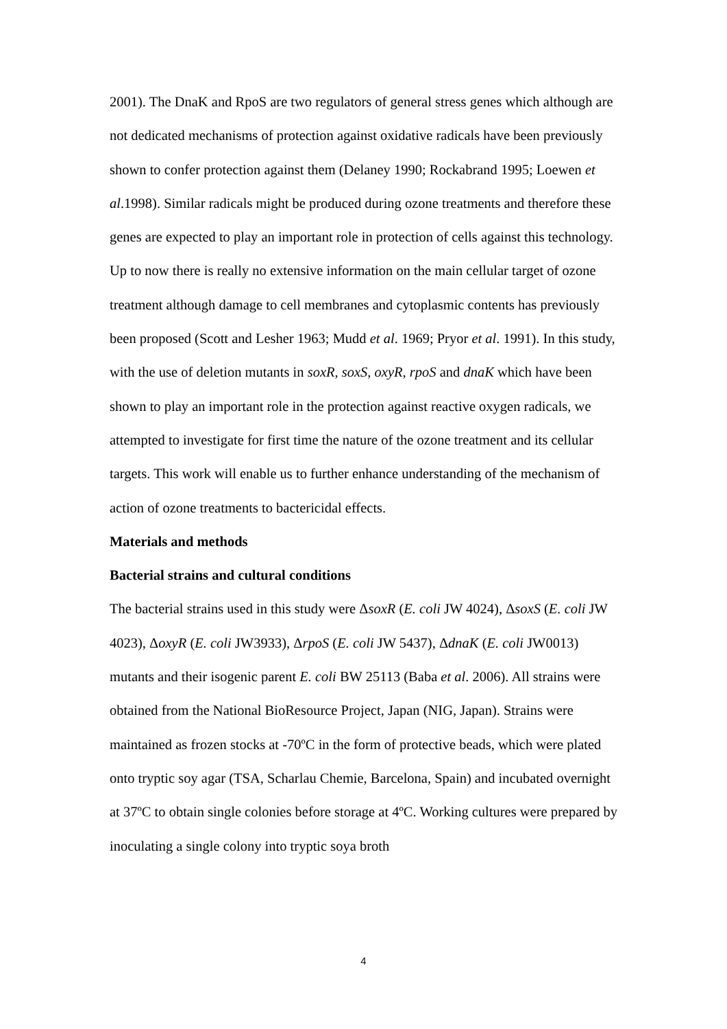2001). The DnaK and RpoS are two regulators of general stress genes which although are not dedicated mechanisms of protection against oxidative radicals have been previously shown to confer protection against them (Delaney 1990; Rockabrand 1995; Loewen et al.1998). Similar radicals might be produced during ozone treatments and therefore these genes are expected to play an important role in protection of cells against this technology.
Up to now there is really no extensive information on the main cellular target of ozone treatment although damage to cell membranes and cytoplasmic contents has previously been proposed (Scott and Lesher 1963; Mudd et al. 1969; Pryor et al. 1991). In this study, with the use of deletion mutants in soxR, soxS, oxyR, rpoS and dnaK which have been shown to play an important role in the protection against reactive oxygen radicals, we attempted to investigate for first time the nature of the ozone treatment and its cellular targets. This work will enable us to further enhance understanding of the mechanism of action of ozone treatments to bactericidal effects.
Materials and methods
Bacterial strains and cultural conditions
The bacterial strains used in this study were ΔsoxR (E. coli JW 4024), ΔsoxS (E. coli JW 4023), ΔoxyR (E. coli JW3933), ΔrpoS (E. coli JW 5437), ΔdnaK (E. coli JW0013) mutants and their isogenic parent E. coli BW 25113 (Baba et al. 2006). All strains were obtained from the National BioResource Project, Japan (NIG, Japan). Strains were maintained as frozen stocks at -70ºC in the form of protective beads, which were plated onto tryptic soy agar (TSA, Scharlau Chemie, Barcelona, Spain) and incubated overnight at 37ºC to obtain single colonies before storage at 4ºC. Working cultures were prepared by inoculating a single colony into tryptic soya broth
4